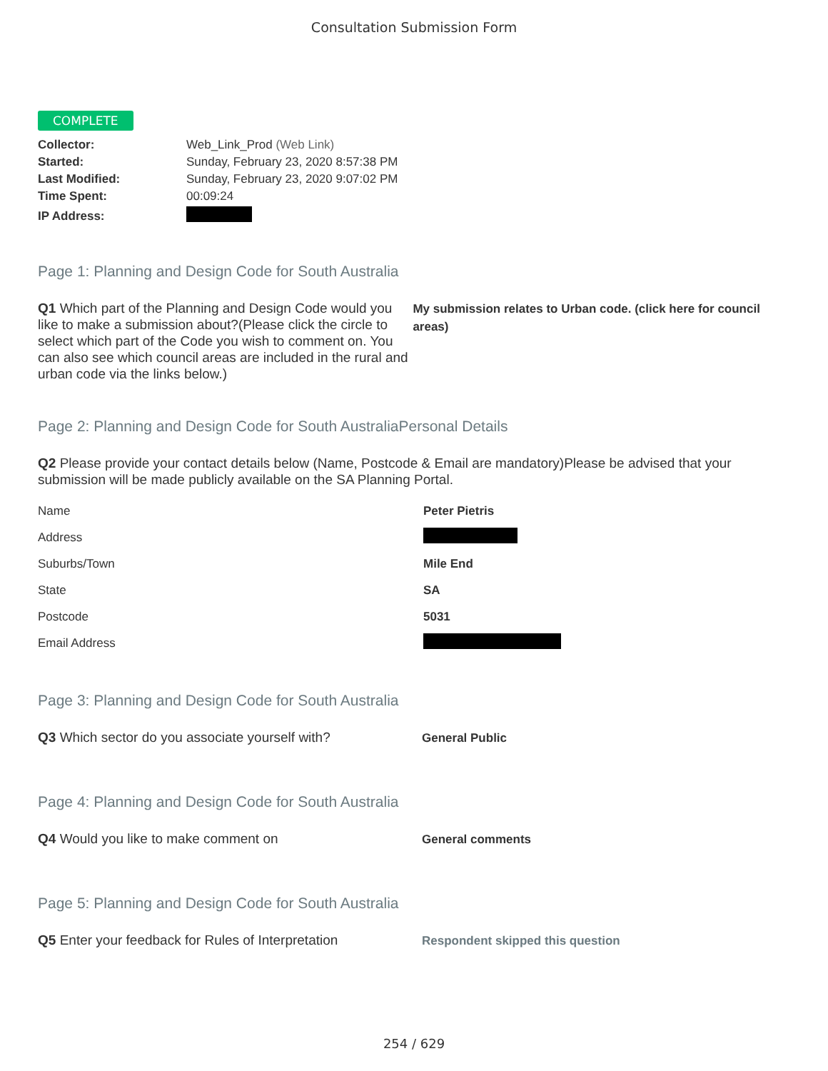Consultation Submission Form
COMPLETE
| Collector: | Web_Link_Prod (Web Link) |
| Started: | Sunday, February 23, 2020 8:57:38 PM |
| Last Modified: | Sunday, February 23, 2020 9:07:02 PM |
| Time Spent: | 00:09:24 |
| IP Address: | |
Page 1: Planning and Design Code for South Australia
Q1 Which part of the Planning and Design Code would you like to make a submission about?(Please click the circle to select which part of the Code you wish to comment on. You can also see which council areas are included in the rural and urban code via the links below.)
My submission relates to Urban code. (click here for council areas)
Page 2: Planning and Design Code for South AustraliaPersonal Details
Q2 Please provide your contact details below (Name, Postcode & Email are mandatory)Please be advised that your submission will be made publicly available on the SA Planning Portal.
| Name | Peter Pietris |
| Address | |
| Suburbs/Town | Mile End |
| State | SA |
| Postcode | 5031 |
| Email Address | |
Page 3: Planning and Design Code for South Australia
Q3 Which sector do you associate yourself with?
General Public
Page 4: Planning and Design Code for South Australia
Q4 Would you like to make comment on
General comments
Page 5: Planning and Design Code for South Australia
Q5 Enter your feedback for Rules of Interpretation
Respondent skipped this question
254 / 629